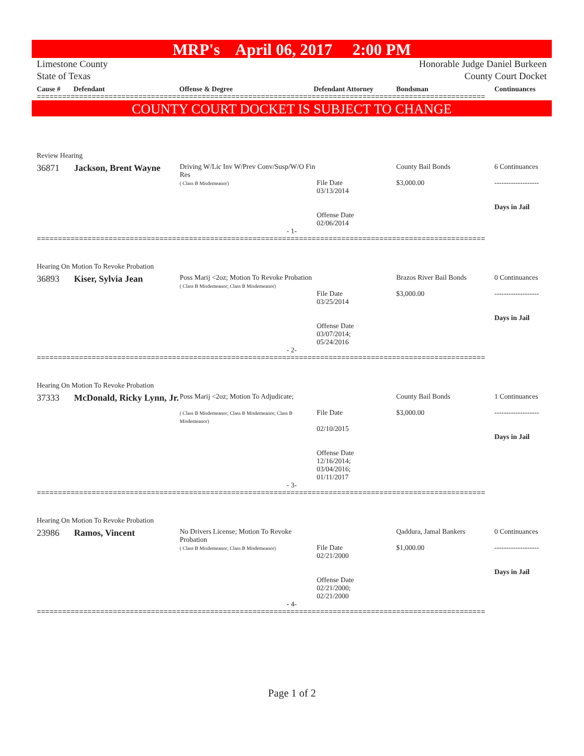MRP's April 06, 2017 2:00 PM
Limestone County
State of Texas
Honorable Judge Daniel Burkeen
County Court Docket
Cause # Defendant Offense & Degree Defendant Attorney Bondsman Continuances
==========================================================================================================
COUNTY COURT DOCKET IS SUBJECT TO CHANGE
| Review Hearing | | | | | |
| 36871 | Jackson, Brent Wayne | Driving W/Lic Inv W/Prev Conv/Susp/W/O Fin Res ( Class B Misdemeanor) | File Date 03/13/2014 Offense Date 02/06/2014 | County Bail Bonds $3,000.00 | 6 Continuances ------------------- Days in Jail |
| - 1- | | | | | |
==========================================================================================================
| Hearing On Motion To Revoke Probation | | | | | |
| 36893 | Kiser, Sylvia Jean | Poss Marij <2oz; Motion To Revoke Probation ( Class B Misdemeanor; Class B Misdemeanor) | File Date 03/25/2014 Offense Date 03/07/2014; 05/24/2016 | Brazos River Bail Bonds $3,000.00 | 0 Continuances ------------------- Days in Jail |
| - 2- | | | | | |
==========================================================================================================
| Hearing On Motion To Revoke Probation | | | | | |
| 37333 | McDonald, Ricky Lynn, Jr. | Poss Marij <2oz; Motion To Adjudicate; ( Class B Misdemeanor; Class B Misdemeanor; Class B Misdemeanor) | File Date 02/10/2015 Offense Date 12/16/2014; 03/04/2016; 01/11/2017 | County Bail Bonds $3,000.00 | 1 Continuances ------------------- Days in Jail |
| - 3- | | | | | |
==========================================================================================================
| Hearing On Motion To Revoke Probation | | | | | |
| 23986 | Ramos, Vincent | No Drivers License; Motion To Revoke Probation ( Class B Misdemeanor; Class B Misdemeanor) | File Date 02/21/2000 Offense Date 02/21/2000; 02/21/2000 | Qaddura, Jamal Bankers $1,000.00 | 0 Continuances ------------------- Days in Jail |
| - 4- | | | | | |
==========================================================================================================
Page 1 of 2